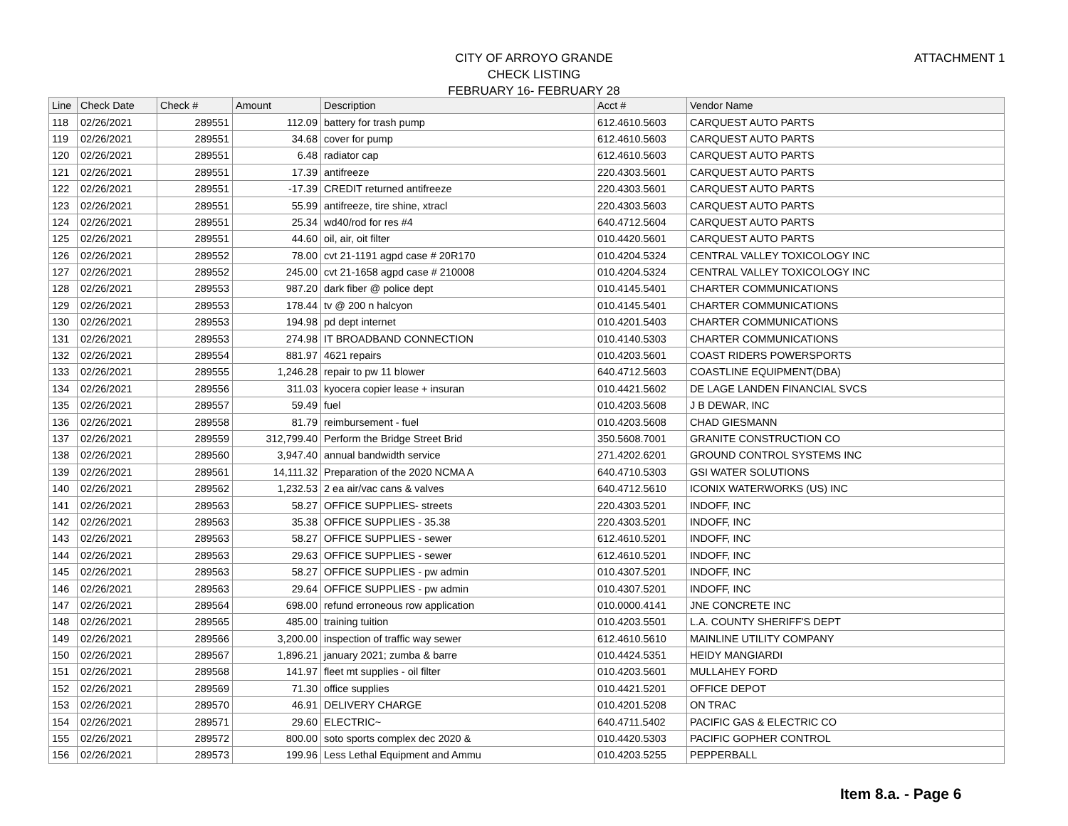CITY OF ARROYO GRANDE
CHECK LISTING
FEBRUARY 16- FEBRUARY 28
ATTACHMENT 1
| Line | Check Date | Check # | Amount | Description | Acct # | Vendor Name |
| --- | --- | --- | --- | --- | --- | --- |
| 118 | 02/26/2021 | 289551 | 112.09 | battery for trash pump | 612.4610.5603 | CARQUEST AUTO PARTS |
| 119 | 02/26/2021 | 289551 | 34.68 | cover for pump | 612.4610.5603 | CARQUEST AUTO PARTS |
| 120 | 02/26/2021 | 289551 | 6.48 | radiator cap | 612.4610.5603 | CARQUEST AUTO PARTS |
| 121 | 02/26/2021 | 289551 | 17.39 | antifreeze | 220.4303.5601 | CARQUEST AUTO PARTS |
| 122 | 02/26/2021 | 289551 | -17.39 | CREDIT returned antifreeze | 220.4303.5601 | CARQUEST AUTO PARTS |
| 123 | 02/26/2021 | 289551 | 55.99 | antifreeze, tire shine, xtracl | 220.4303.5603 | CARQUEST AUTO PARTS |
| 124 | 02/26/2021 | 289551 | 25.34 | wd40/rod for res #4 | 640.4712.5604 | CARQUEST AUTO PARTS |
| 125 | 02/26/2021 | 289551 | 44.60 | oil, air, oit filter | 010.4420.5601 | CARQUEST AUTO PARTS |
| 126 | 02/26/2021 | 289552 | 78.00 | cvt 21-1191 agpd case # 20R170 | 010.4204.5324 | CENTRAL VALLEY TOXICOLOGY INC |
| 127 | 02/26/2021 | 289552 | 245.00 | cvt 21-1658 agpd case # 210008 | 010.4204.5324 | CENTRAL VALLEY TOXICOLOGY INC |
| 128 | 02/26/2021 | 289553 | 987.20 | dark fiber @ police dept | 010.4145.5401 | CHARTER COMMUNICATIONS |
| 129 | 02/26/2021 | 289553 | 178.44 | tv @ 200 n halcyon | 010.4145.5401 | CHARTER COMMUNICATIONS |
| 130 | 02/26/2021 | 289553 | 194.98 | pd dept internet | 010.4201.5403 | CHARTER COMMUNICATIONS |
| 131 | 02/26/2021 | 289553 | 274.98 | IT BROADBAND CONNECTION | 010.4140.5303 | CHARTER COMMUNICATIONS |
| 132 | 02/26/2021 | 289554 | 881.97 | 4621 repairs | 010.4203.5601 | COAST RIDERS POWERSPORTS |
| 133 | 02/26/2021 | 289555 | 1,246.28 | repair to pw 11 blower | 640.4712.5603 | COASTLINE EQUIPMENT(DBA) |
| 134 | 02/26/2021 | 289556 | 311.03 | kyocera copier lease + insuran | 010.4421.5602 | DE LAGE LANDEN FINANCIAL SVCS |
| 135 | 02/26/2021 | 289557 | 59.49 | fuel | 010.4203.5608 | J B DEWAR, INC |
| 136 | 02/26/2021 | 289558 | 81.79 | reimbursement - fuel | 010.4203.5608 | CHAD GIESMANN |
| 137 | 02/26/2021 | 289559 | 312,799.40 | Perform the Bridge Street Brid | 350.5608.7001 | GRANITE CONSTRUCTION CO |
| 138 | 02/26/2021 | 289560 | 3,947.40 | annual bandwidth service | 271.4202.6201 | GROUND CONTROL SYSTEMS INC |
| 139 | 02/26/2021 | 289561 | 14,111.32 | Preparation of the 2020 NCMA A | 640.4710.5303 | GSI WATER SOLUTIONS |
| 140 | 02/26/2021 | 289562 | 1,232.53 | 2 ea air/vac cans & valves | 640.4712.5610 | ICONIX WATERWORKS (US) INC |
| 141 | 02/26/2021 | 289563 | 58.27 | OFFICE SUPPLIES- streets | 220.4303.5201 | INDOFF, INC |
| 142 | 02/26/2021 | 289563 | 35.38 | OFFICE SUPPLIES - 35.38 | 220.4303.5201 | INDOFF, INC |
| 143 | 02/26/2021 | 289563 | 58.27 | OFFICE SUPPLIES - sewer | 612.4610.5201 | INDOFF, INC |
| 144 | 02/26/2021 | 289563 | 29.63 | OFFICE SUPPLIES - sewer | 612.4610.5201 | INDOFF, INC |
| 145 | 02/26/2021 | 289563 | 58.27 | OFFICE SUPPLIES - pw admin | 010.4307.5201 | INDOFF, INC |
| 146 | 02/26/2021 | 289563 | 29.64 | OFFICE SUPPLIES - pw admin | 010.4307.5201 | INDOFF, INC |
| 147 | 02/26/2021 | 289564 | 698.00 | refund erroneous row application | 010.0000.4141 | JNE CONCRETE INC |
| 148 | 02/26/2021 | 289565 | 485.00 | training tuition | 010.4203.5501 | L.A. COUNTY SHERIFF'S DEPT |
| 149 | 02/26/2021 | 289566 | 3,200.00 | inspection of traffic way sewer | 612.4610.5610 | MAINLINE UTILITY COMPANY |
| 150 | 02/26/2021 | 289567 | 1,896.21 | january 2021; zumba & barre | 010.4424.5351 | HEIDY MANGIARDI |
| 151 | 02/26/2021 | 289568 | 141.97 | fleet mt supplies - oil filter | 010.4203.5601 | MULLAHEY FORD |
| 152 | 02/26/2021 | 289569 | 71.30 | office supplies | 010.4421.5201 | OFFICE DEPOT |
| 153 | 02/26/2021 | 289570 | 46.91 | DELIVERY CHARGE | 010.4201.5208 | ON TRAC |
| 154 | 02/26/2021 | 289571 | 29.60 | ELECTRIC~ | 640.4711.5402 | PACIFIC GAS & ELECTRIC CO |
| 155 | 02/26/2021 | 289572 | 800.00 | soto sports complex dec 2020 & | 010.4420.5303 | PACIFIC GOPHER CONTROL |
| 156 | 02/26/2021 | 289573 | 199.96 | Less Lethal Equipment and Ammu | 010.4203.5255 | PEPPERBALL |
Item 8.a. - Page 6